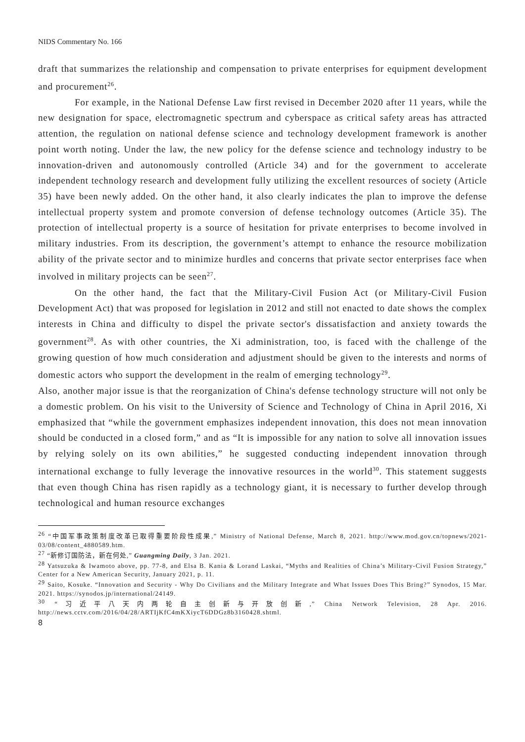NIDS Commentary No. 166
draft that summarizes the relationship and compensation to private enterprises for equipment development and procurement<sup>26</sup>.
For example, in the National Defense Law first revised in December 2020 after 11 years, while the new designation for space, electromagnetic spectrum and cyberspace as critical safety areas has attracted attention, the regulation on national defense science and technology development framework is another point worth noting. Under the law, the new policy for the defense science and technology industry to be innovation-driven and autonomously controlled (Article 34) and for the government to accelerate independent technology research and development fully utilizing the excellent resources of society (Article 35) have been newly added. On the other hand, it also clearly indicates the plan to improve the defense intellectual property system and promote conversion of defense technology outcomes (Article 35). The protection of intellectual property is a source of hesitation for private enterprises to become involved in military industries. From its description, the government’s attempt to enhance the resource mobilization ability of the private sector and to minimize hurdles and concerns that private sector enterprises face when involved in military projects can be seen<sup>27</sup>.
On the other hand, the fact that the Military-Civil Fusion Act (or Military-Civil Fusion Development Act) that was proposed for legislation in 2012 and still not enacted to date shows the complex interests in China and difficulty to dispel the private sector's dissatisfaction and anxiety towards the government<sup>28</sup>. As with other countries, the Xi administration, too, is faced with the challenge of the growing question of how much consideration and adjustment should be given to the interests and norms of domestic actors who support the development in the realm of emerging technology<sup>29</sup>.
Also, another major issue is that the reorganization of China's defense technology structure will not only be a domestic problem. On his visit to the University of Science and Technology of China in April 2016, Xi emphasized that “while the government emphasizes independent innovation, this does not mean innovation should be conducted in a closed form,” and as “It is impossible for any nation to solve all innovation issues by relying solely on its own abilities,” he suggested conducting independent innovation through international exchange to fully leverage the innovative resources in the world<sup>30</sup>. This statement suggests that even though China has risen rapidly as a technology giant, it is necessary to further develop through technological and human resource exchanges
<sup>26</sup> “中国军事政策制度改革已取得重要阶段性成果,” Ministry of National Defense, March 8, 2021. http://www.mod.gov.cn/topnews/2021-03/08/content_4880589.htm.
<sup>27</sup> “新修订国防法，新在何处,” Guangming Daily, 3 Jan. 2021.
<sup>28</sup> Yatsuzuka & Iwamoto above, pp. 77-8, and Elsa B. Kania & Lorand Laskai, “Myths and Realities of China’s Military-Civil Fusion Strategy,” Center for a New American Security, January 2021, p. 11.
<sup>29</sup> Saito, Kosuke. “Innovation and Security - Why Do Civilians and the Military Integrate and What Issues Does This Bring?” Synodos, 15 Mar. 2021. https://synodos.jp/international/24149.
<sup>30</sup> “习近平八天内两轮自主创新与开放创新,” China Network Television, 28 Apr. 2016. http://news.cctv.com/2016/04/28/ARTIjKfC4mKXiycT6DDGz8b3160428.shtml.
8